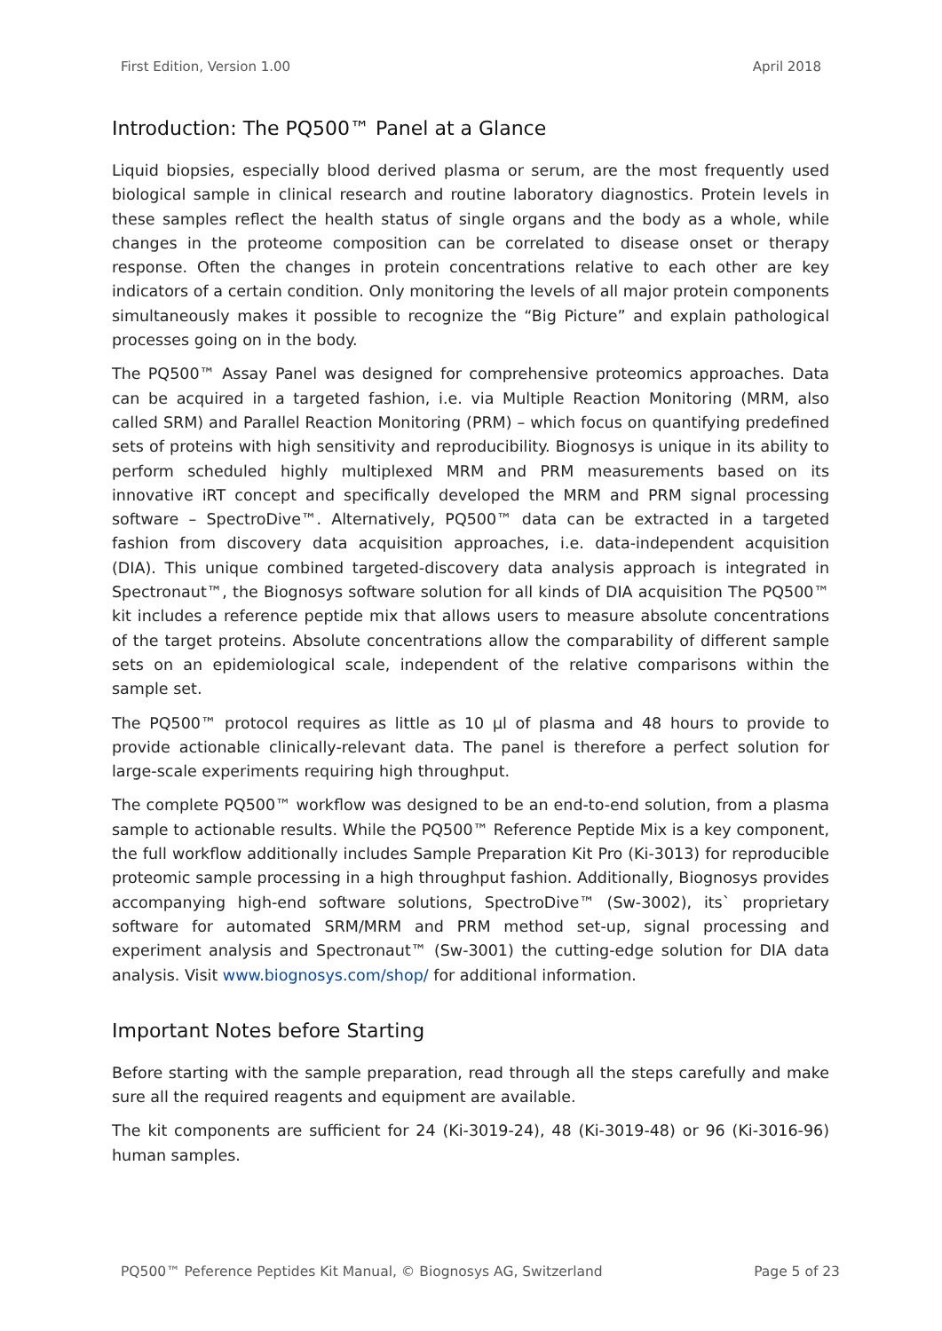First Edition, Version 1.00 April 2018
Introduction: The PQ500™ Panel at a Glance
Liquid biopsies, especially blood derived plasma or serum, are the most frequently used biological sample in clinical research and routine laboratory diagnostics. Protein levels in these samples reflect the health status of single organs and the body as a whole, while changes in the proteome composition can be correlated to disease onset or therapy response. Often the changes in protein concentrations relative to each other are key indicators of a certain condition. Only monitoring the levels of all major protein components simultaneously makes it possible to recognize the “Big Picture” and explain pathological processes going on in the body.
The PQ500™ Assay Panel was designed for comprehensive proteomics approaches. Data can be acquired in a targeted fashion, i.e. via Multiple Reaction Monitoring (MRM, also called SRM) and Parallel Reaction Monitoring (PRM) – which focus on quantifying predefined sets of proteins with high sensitivity and reproducibility. Biognosys is unique in its ability to perform scheduled highly multiplexed MRM and PRM measurements based on its innovative iRT concept and specifically developed the MRM and PRM signal processing software – SpectroDive™. Alternatively, PQ500™ data can be extracted in a targeted fashion from discovery data acquisition approaches, i.e. data-independent acquisition (DIA). This unique combined targeted-discovery data analysis approach is integrated in Spectronaut™, the Biognosys software solution for all kinds of DIA acquisition The PQ500™ kit includes a reference peptide mix that allows users to measure absolute concentrations of the target proteins. Absolute concentrations allow the comparability of different sample sets on an epidemiological scale, independent of the relative comparisons within the sample set.
The PQ500™ protocol requires as little as 10 µl of plasma and 48 hours to provide to provide actionable clinically-relevant data. The panel is therefore a perfect solution for large-scale experiments requiring high throughput.
The complete PQ500™ workflow was designed to be an end-to-end solution, from a plasma sample to actionable results. While the PQ500™ Reference Peptide Mix is a key component, the full workflow additionally includes Sample Preparation Kit Pro (Ki-3013) for reproducible proteomic sample processing in a high throughput fashion. Additionally, Biognosys provides accompanying high-end software solutions, SpectroDive™ (Sw-3002), its` proprietary software for automated SRM/MRM and PRM method set-up, signal processing and experiment analysis and Spectronaut™ (Sw-3001) the cutting-edge solution for DIA data analysis. Visit www.biognosys.com/shop/ for additional information.
Important Notes before Starting
Before starting with the sample preparation, read through all the steps carefully and make sure all the required reagents and equipment are available.
The kit components are sufficient for 24 (Ki-3019-24), 48 (Ki-3019-48) or 96 (Ki-3016-96) human samples.
PQ500™ Peference Peptides Kit Manual, © Biognosys AG, Switzerland Page 5 of 23